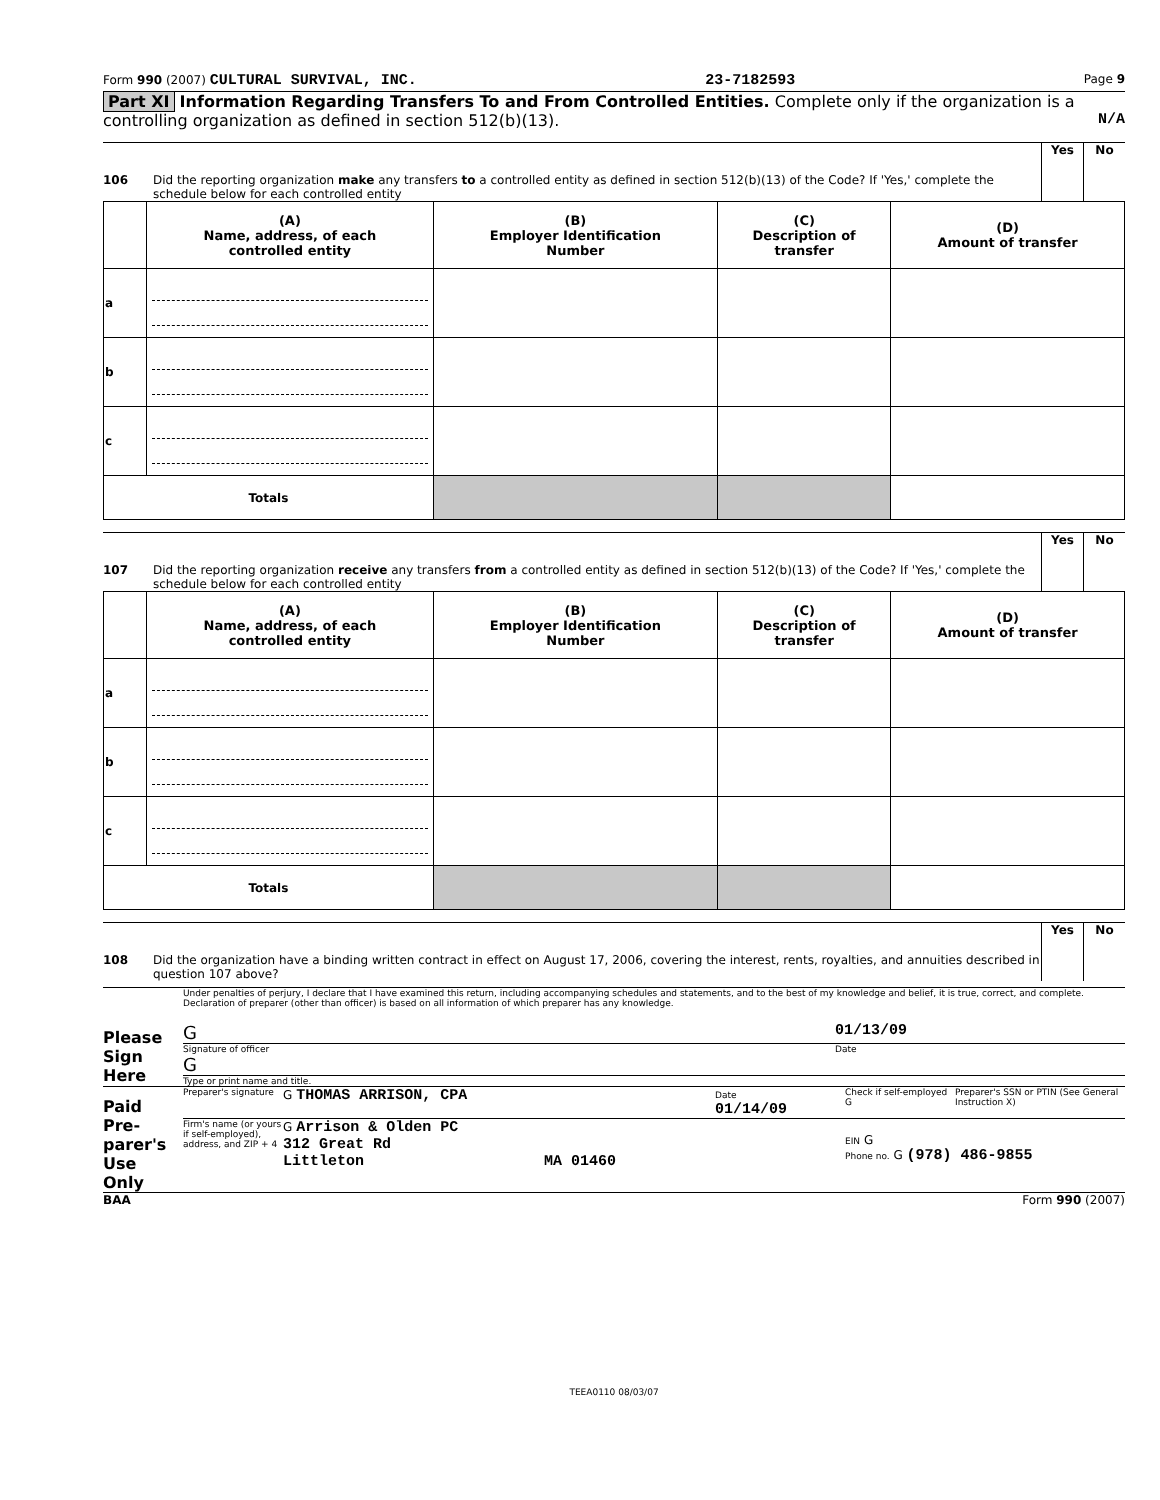Form 990 (2007) CULTURAL SURVIVAL, INC. 23-7182593 Page 9
Part XI Information Regarding Transfers To and From Controlled Entities. Complete only if the organization is a controlling organization as defined in section 512(b)(13). N/A
106 Did the reporting organization make any transfers to a controlled entity as defined in section 512(b)(13) of the Code? If 'Yes,' complete the schedule below for each controlled entity
Yes No
| | (A) Name, address, of each controlled entity | (B) Employer Identification Number | (C) Description of transfer | (D) Amount of transfer |
| --- | --- | --- | --- | --- |
| a | | | | |
| b | | | | |
| c | | | | |
| Totals | | | | |
107 Did the reporting organization receive any transfers from a controlled entity as defined in section 512(b)(13) of the Code? If 'Yes,' complete the schedule below for each controlled entity
Yes No
| | (A) Name, address, of each controlled entity | (B) Employer Identification Number | (C) Description of transfer | (D) Amount of transfer |
| --- | --- | --- | --- | --- |
| a | | | | |
| b | | | | |
| c | | | | |
| Totals | | | | |
108 Did the organization have a binding written contract in effect on August 17, 2006, covering the interest, rents, royalties, and annuities described in question 107 above?
Yes No
Please
Sign
Here
Under penalties of perjury, I declare that I have examined this return, including accompanying schedules and statements, and to the best of my knowledge and belief, it is true, correct, and complete. Declaration of preparer (other than officer) is based on all information of which preparer has any knowledge.
G 01/13/09
Signature of officer Date
G
Type or print name and title.
Paid
Pre-
parer's
Use
Only
Preparer's signature G THOMAS ARRISON, CPA Date
01/14/09 Check if self-employed G Preparer's SSN or PTIN (See General Instruction X)
Firm's name (or yours if self-employed), address, and ZIP + 4 G Arrison & Olden PC
312 Great Rd
Littleton MA 01460
EIN G
Phone no. G (978) 486-9855
BAA Form 990 (2007)
TEEA0110 08/03/07